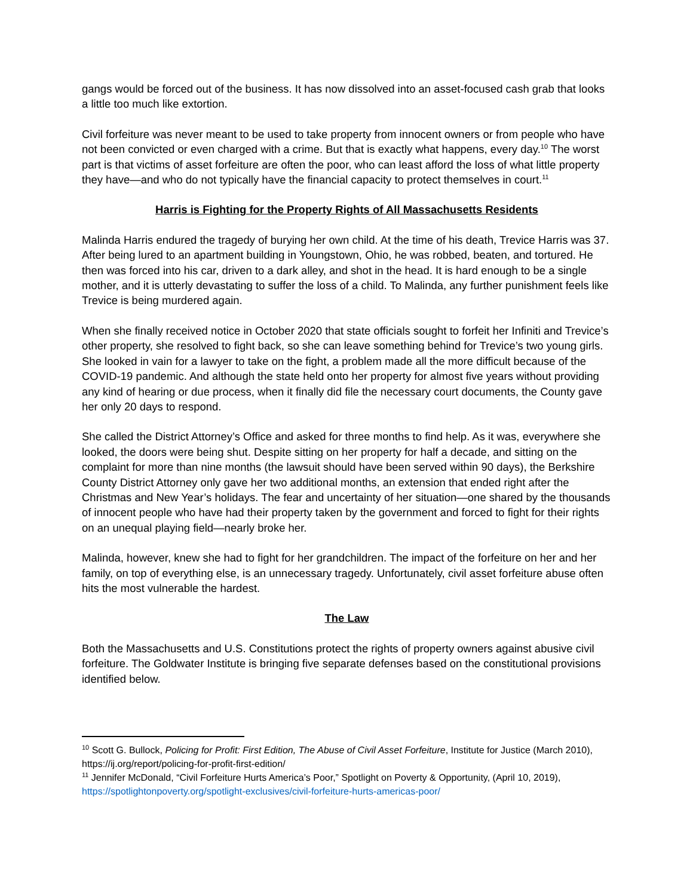gangs would be forced out of the business. It has now dissolved into an asset-focused cash grab that looks a little too much like extortion.
Civil forfeiture was never meant to be used to take property from innocent owners or from people who have not been convicted or even charged with a crime. But that is exactly what happens, every day.<sup>10</sup> The worst part is that victims of asset forfeiture are often the poor, who can least afford the loss of what little property they have—and who do not typically have the financial capacity to protect themselves in court.<sup>11</sup>
Harris is Fighting for the Property Rights of All Massachusetts Residents
Malinda Harris endured the tragedy of burying her own child. At the time of his death, Trevice Harris was 37. After being lured to an apartment building in Youngstown, Ohio, he was robbed, beaten, and tortured. He then was forced into his car, driven to a dark alley, and shot in the head. It is hard enough to be a single mother, and it is utterly devastating to suffer the loss of a child. To Malinda, any further punishment feels like Trevice is being murdered again.
When she finally received notice in October 2020 that state officials sought to forfeit her Infiniti and Trevice’s other property, she resolved to fight back, so she can leave something behind for Trevice’s two young girls. She looked in vain for a lawyer to take on the fight, a problem made all the more difficult because of the COVID-19 pandemic. And although the state held onto her property for almost five years without providing any kind of hearing or due process, when it finally did file the necessary court documents, the County gave her only 20 days to respond.
She called the District Attorney’s Office and asked for three months to find help. As it was, everywhere she looked, the doors were being shut. Despite sitting on her property for half a decade, and sitting on the complaint for more than nine months (the lawsuit should have been served within 90 days), the Berkshire County District Attorney only gave her two additional months, an extension that ended right after the Christmas and New Year’s holidays. The fear and uncertainty of her situation—one shared by the thousands of innocent people who have had their property taken by the government and forced to fight for their rights on an unequal playing field—nearly broke her.
Malinda, however, knew she had to fight for her grandchildren. The impact of the forfeiture on her and her family, on top of everything else, is an unnecessary tragedy. Unfortunately, civil asset forfeiture abuse often hits the most vulnerable the hardest.
The Law
Both the Massachusetts and U.S. Constitutions protect the rights of property owners against abusive civil forfeiture. The Goldwater Institute is bringing five separate defenses based on the constitutional provisions identified below.
<sup>10</sup> Scott G. Bullock, Policing for Profit: First Edition, The Abuse of Civil Asset Forfeiture, Institute for Justice (March 2010), https://ij.org/report/policing-for-profit-first-edition/
<sup>11</sup> Jennifer McDonald, “Civil Forfeiture Hurts America’s Poor,” Spotlight on Poverty & Opportunity, (April 10, 2019), https://spotlightonpoverty.org/spotlight-exclusives/civil-forfeiture-hurts-americas-poor/